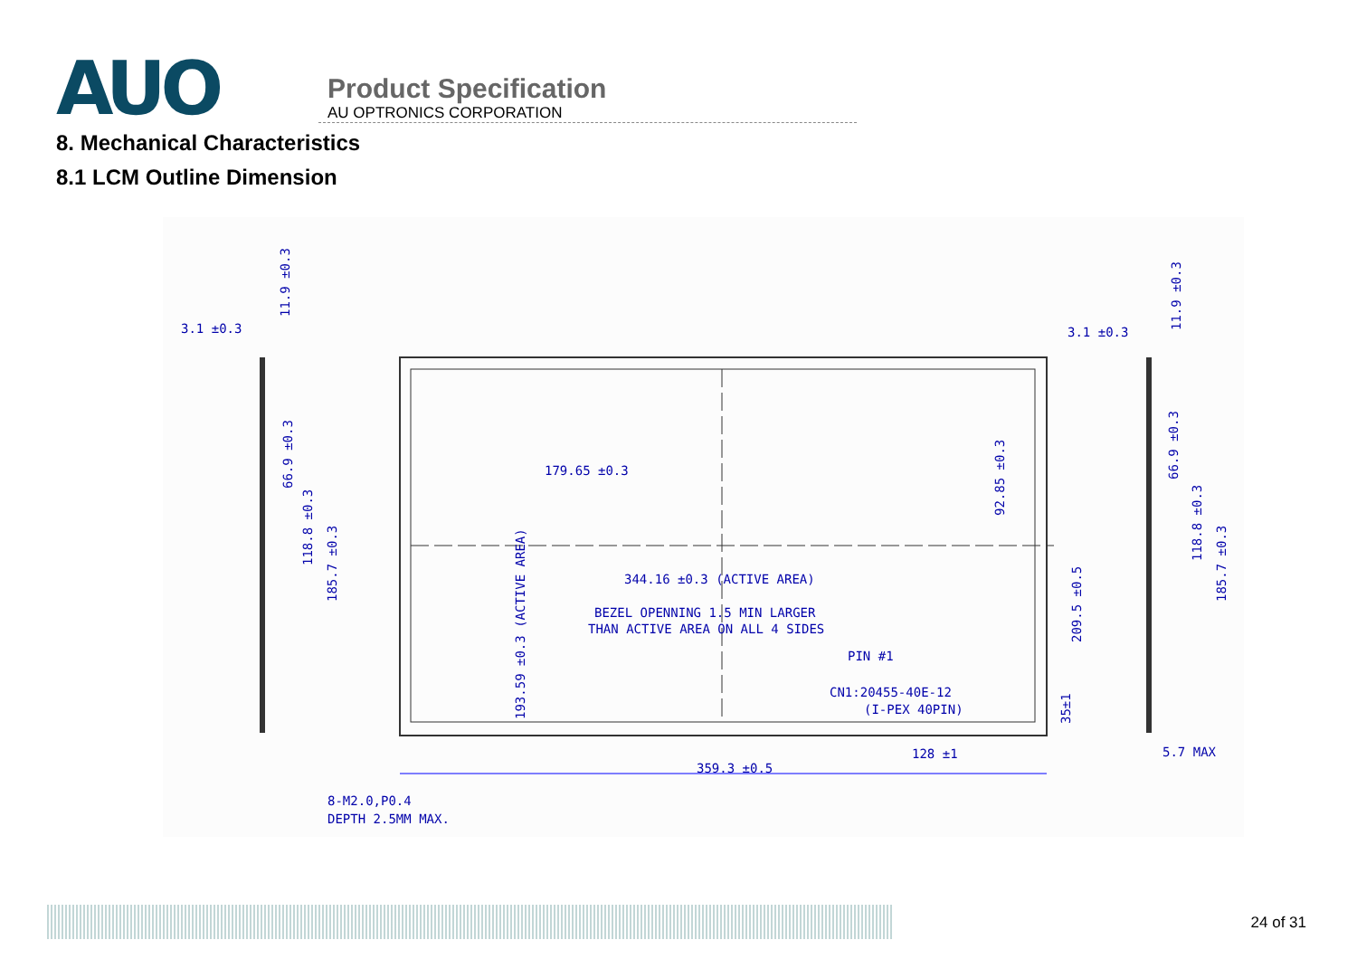AUO
Product Specification
AU OPTRONICS CORPORATION
8. Mechanical Characteristics
8.1 LCM Outline Dimension
3.1 ±0.3
3.1 ±0.3
11.9 ±0.3
179.65 ±0.3
344.16 ±0.3 (ACTIVE AREA)
BEZEL OPENNING 1.5 MIN LARGER
THAN ACTIVE AREA ON ALL 4 SIDES
PIN #1
CN1:20455-40E-12
(I-PEX 40PIN)
128 ±1
359.3 ±0.5
5.7 MAX
8-M2.0,P0.4
DEPTH 2.5MM MAX.
92.85 ±0.3
193.59 ±0.3 (ACTIVE AREA)
209.5 ±0.5
35±1
66.9 ±0.3
118.8 ±0.3
185.7 ±0.3
66.9 ±0.3
118.8 ±0.3
185.7 ±0.3
11.9 ±0.3
24 of 31